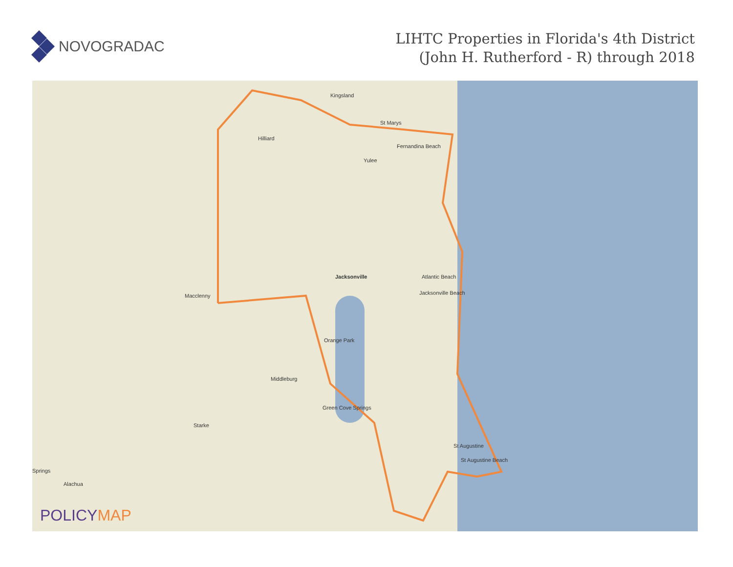NOVOGRADAC
LIHTC Properties in Florida's 4th District
(John H. Rutherford - R) through 2018
Jacksonville
Kingsland
St Marys
Fernandina Beach
Yulee
Hilliard
Macclenny
Atlantic Beach
Jacksonville Beach
Orange Park
Middleburg
Green Cove Springs
Starke
St Augustine
St Augustine Beach
Alachua
Springs
POLICYMAP